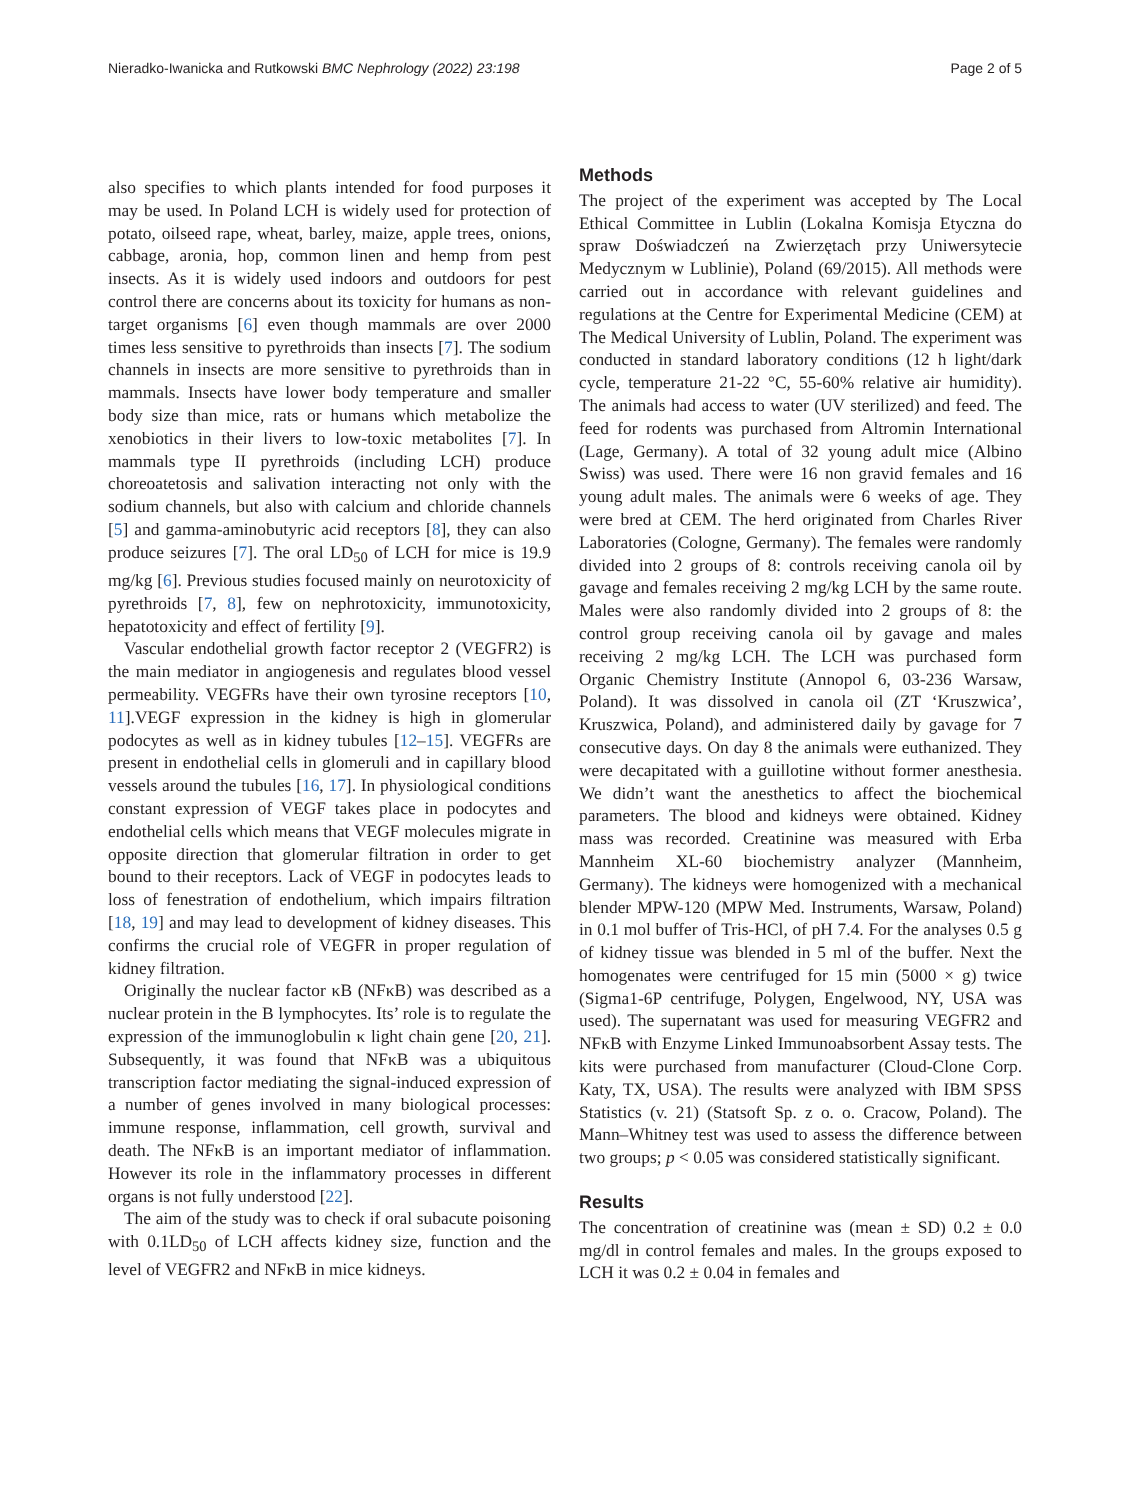Nieradko-Iwanicka and Rutkowski BMC Nephrology (2022) 23:198 Page 2 of 5
also specifies to which plants intended for food purposes it may be used. In Poland LCH is widely used for protection of potato, oilseed rape, wheat, barley, maize, apple trees, onions, cabbage, aronia, hop, common linen and hemp from pest insects. As it is widely used indoors and outdoors for pest control there are concerns about its toxicity for humans as non-target organisms [6] even though mammals are over 2000 times less sensitive to pyrethroids than insects [7]. The sodium channels in insects are more sensitive to pyrethroids than in mammals. Insects have lower body temperature and smaller body size than mice, rats or humans which metabolize the xenobiotics in their livers to low-toxic metabolites [7]. In mammals type II pyrethroids (including LCH) produce choreoatetosis and salivation interacting not only with the sodium channels, but also with calcium and chloride channels [5] and gamma-aminobutyric acid receptors [8], they can also produce seizures [7]. The oral LD<sub>50</sub> of LCH for mice is 19.9 mg/kg [6]. Previous studies focused mainly on neurotoxicity of pyrethroids [7, 8], few on nephrotoxicity, immunotoxicity, hepatotoxicity and effect of fertility [9].
Vascular endothelial growth factor receptor 2 (VEGFR2) is the main mediator in angiogenesis and regulates blood vessel permeability. VEGFRs have their own tyrosine receptors [10, 11].VEGF expression in the kidney is high in glomerular podocytes as well as in kidney tubules [12–15]. VEGFRs are present in endothelial cells in glomeruli and in capillary blood vessels around the tubules [16, 17]. In physiological conditions constant expression of VEGF takes place in podocytes and endothelial cells which means that VEGF molecules migrate in opposite direction that glomerular filtration in order to get bound to their receptors. Lack of VEGF in podocytes leads to loss of fenestration of endothelium, which impairs filtration [18, 19] and may lead to development of kidney diseases. This confirms the crucial role of VEGFR in proper regulation of kidney filtration.
Originally the nuclear factor κB (NFκB) was described as a nuclear protein in the B lymphocytes. Its’ role is to regulate the expression of the immunoglobulin κ light chain gene [20, 21]. Subsequently, it was found that NFκB was a ubiquitous transcription factor mediating the signal-induced expression of a number of genes involved in many biological processes: immune response, inflammation, cell growth, survival and death. The NFκB is an important mediator of inflammation. However its role in the inflammatory processes in different organs is not fully understood [22].
The aim of the study was to check if oral subacute poisoning with 0.1LD<sub>50</sub> of LCH affects kidney size, function and the level of VEGFR2 and NFκB in mice kidneys.
Methods
The project of the experiment was accepted by The Local Ethical Committee in Lublin (Lokalna Komisja Etyczna do spraw Doświadczeń na Zwierzętach przy Uniwersytecie Medycznym w Lublinie), Poland (69/2015). All methods were carried out in accordance with relevant guidelines and regulations at the Centre for Experimental Medicine (CEM) at The Medical University of Lublin, Poland. The experiment was conducted in standard laboratory conditions (12 h light/dark cycle, temperature 21-22 °C, 55-60% relative air humidity). The animals had access to water (UV sterilized) and feed. The feed for rodents was purchased from Altromin International (Lage, Germany). A total of 32 young adult mice (Albino Swiss) was used. There were 16 non gravid females and 16 young adult males. The animals were 6 weeks of age. They were bred at CEM. The herd originated from Charles River Laboratories (Cologne, Germany). The females were randomly divided into 2 groups of 8: controls receiving canola oil by gavage and females receiving 2 mg/kg LCH by the same route. Males were also randomly divided into 2 groups of 8: the control group receiving canola oil by gavage and males receiving 2 mg/kg LCH. The LCH was purchased form Organic Chemistry Institute (Annopol 6, 03-236 Warsaw, Poland). It was dissolved in canola oil (ZT ‘Kruszwica’, Kruszwica, Poland), and administered daily by gavage for 7 consecutive days. On day 8 the animals were euthanized. They were decapitated with a guillotine without former anesthesia. We didn’t want the anesthetics to affect the biochemical parameters. The blood and kidneys were obtained. Kidney mass was recorded. Creatinine was measured with Erba Mannheim XL-60 biochemistry analyzer (Mannheim, Germany). The kidneys were homogenized with a mechanical blender MPW-120 (MPW Med. Instruments, Warsaw, Poland) in 0.1 mol buffer of Tris-HCl, of pH 7.4. For the analyses 0.5 g of kidney tissue was blended in 5 ml of the buffer. Next the homogenates were centrifuged for 15 min (5000 × g) twice (Sigma1-6P centrifuge, Polygen, Engelwood, NY, USA was used). The supernatant was used for measuring VEGFR2 and NFκB with Enzyme Linked Immunoabsorbent Assay tests. The kits were purchased from manufacturer (Cloud-Clone Corp. Katy, TX, USA). The results were analyzed with IBM SPSS Statistics (v. 21) (Statsoft Sp. z o. o. Cracow, Poland). The Mann–Whitney test was used to assess the difference between two groups; p < 0.05 was considered statistically significant.
Results
The concentration of creatinine was (mean ± SD) 0.2 ± 0.0 mg/dl in control females and males. In the groups exposed to LCH it was 0.2 ± 0.04 in females and